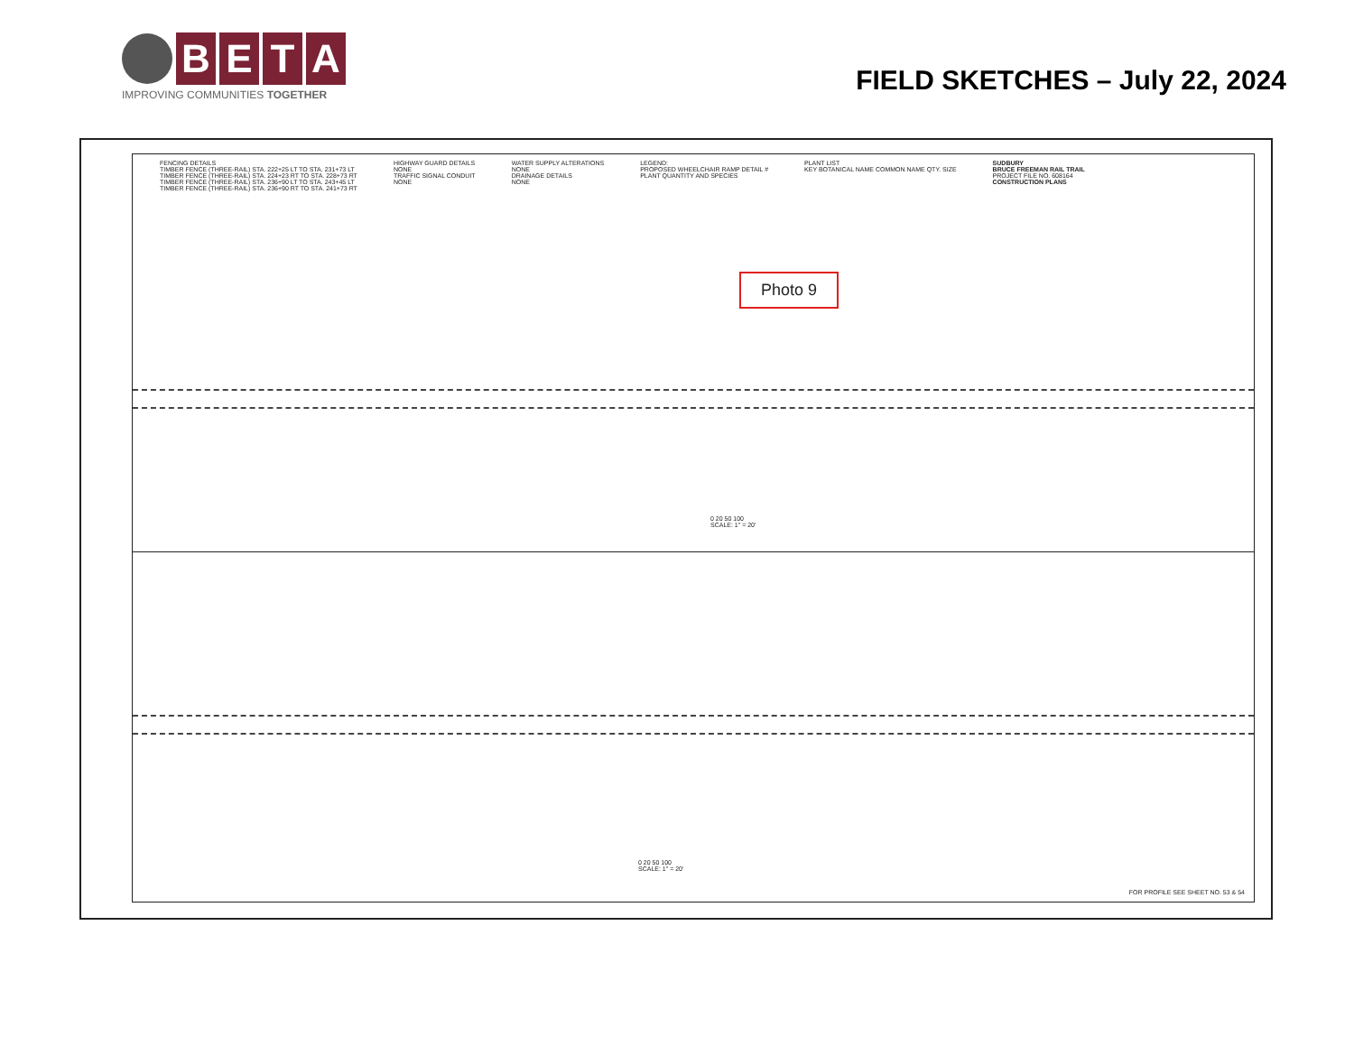B E T A
IMPROVING COMMUNITIES TOGETHER
FIELD SKETCHES – July 22, 2024
FENCING DETAILS
TIMBER FENCE (THREE-RAIL) STA. 222+25 LT TO STA. 231+73 LT
TIMBER FENCE (THREE-RAIL) STA. 224+23 RT TO STA. 228+73 RT
TIMBER FENCE (THREE-RAIL) STA. 236+90 LT TO STA. 243+45 LT
TIMBER FENCE (THREE-RAIL) STA. 236+90 RT TO STA. 241+73 RT
HIGHWAY GUARD DETAILS
NONE
TRAFFIC SIGNAL CONDUIT
NONE
WATER SUPPLY ALTERATIONS
NONE
DRAINAGE DETAILS
NONE
LEGEND:
PROPOSED WHEELCHAIR RAMP DETAIL #
PLANT QUANTITY AND SPECIES
PLANT LIST
KEY BOTANICAL NAME COMMON NAME QTY. SIZE
SUDBURY
BRUCE FREEMAN RAIL TRAIL
PROJECT FILE NO. 608164
CONSTRUCTION PLANS
Photo 9
0 20 50 100
SCALE: 1" = 20'
0 20 50 100
SCALE: 1" = 20'
FOR PROFILE SEE SHEET NO. 53 & 54